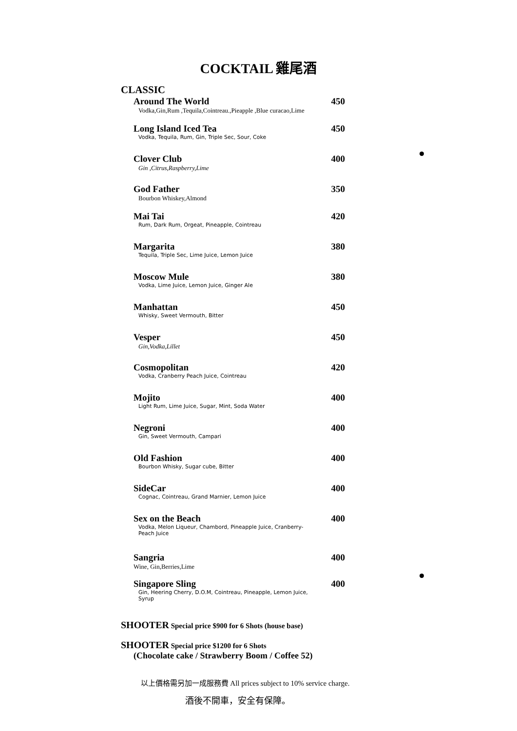COCKTAIL 雞尾酒
CLASSIC
Around The World 450
Vodka,Gin,Rum ,Tequila,Cointreau.,Pieapple ,Blue curacao,Lime
Long Island Iced Tea 450
Vodka, Tequila, Rum, Gin, Triple Sec, Sour, Coke
Clover Club 400
Gin ,Citrus,Raspberry,Lime
God Father 350
Bourbon Whiskey,Almond
Mai Tai 420
Rum, Dark Rum, Orgeat, Pineapple, Cointreau
Margarita 380
Tequila, Triple Sec, Lime Juice, Lemon Juice
Moscow Mule 380
Vodka, Lime Juice, Lemon Juice, Ginger Ale
Manhattan 450
Whisky, Sweet Vermouth, Bitter
Vesper 450
Gin,Vodka,Lillet
Cosmopolitan 420
Vodka, Cranberry Peach Juice, Cointreau
Mojito 400
Light Rum, Lime Juice, Sugar, Mint, Soda Water
Negroni 400
Gin, Sweet Vermouth, Campari
Old Fashion 400
Bourbon Whisky, Sugar cube, Bitter
SideCar 400
Cognac, Cointreau, Grand Marnier, Lemon Juice
Sex on the Beach 400
Vodka, Melon Liqueur, Chambord, Pineapple Juice, Cranberry-
Peach Juice
Sangria 400
Wine, Gin,Berries,Lime
Singapore Sling 400
Gin, Heering Cherry, D.O.M, Cointreau, Pineapple, Lemon Juice,
Syrup
SHOOTER Special price $900 for 6 Shots (house base)
SHOOTER Special price $1200 for 6 Shots
(Chocolate cake / Strawberry Boom / Coffee 52)
以上價格需另加一成服務費 All prices subject to 10% service charge.
酒後不開車，安全有保障。